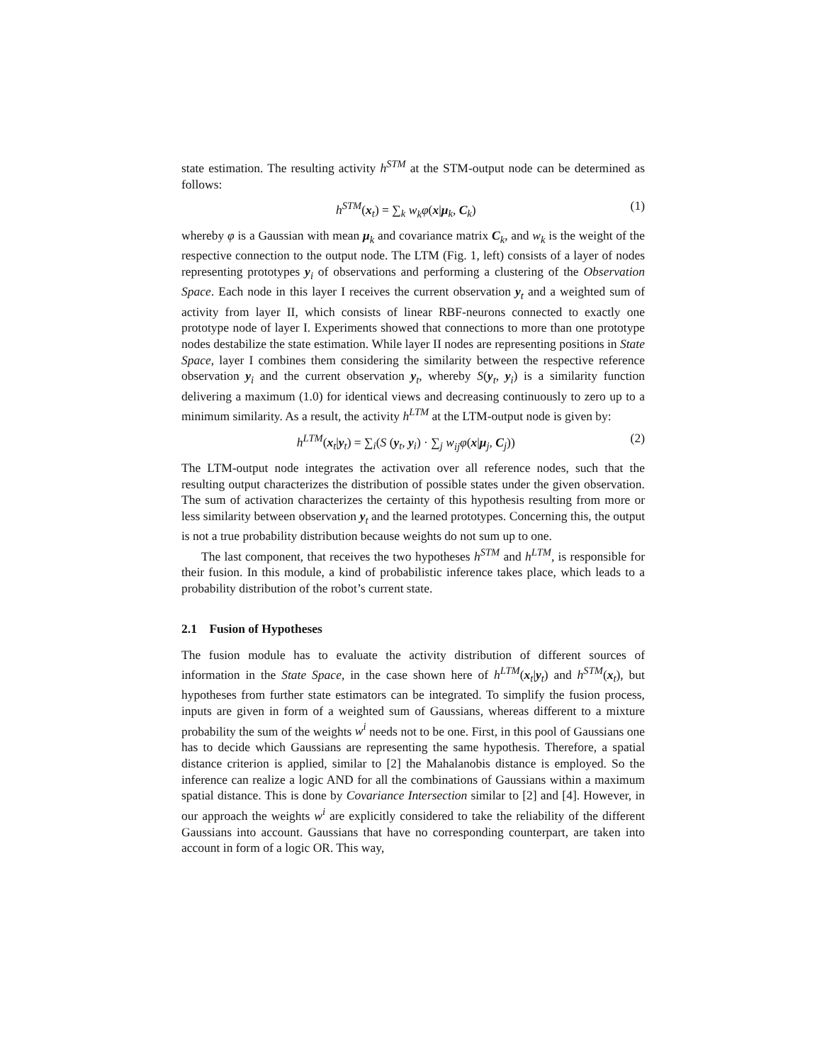state estimation. The resulting activity h<sup>STM</sup> at the STM-output node can be determined as follows:
h<sup>STM</sup>(x<sub>t</sub>) = ∑<sub>k</sub> w<sub>k</sub>φ(x|μ<sub>k</sub>, C<sub>k</sub>) (1)
whereby φ is a Gaussian with mean μ<sub>k</sub> and covariance matrix C<sub>k</sub>, and w<sub>k</sub> is the weight of the respective connection to the output node. The LTM (Fig. 1, left) consists of a layer of nodes representing prototypes y<sub>i</sub> of observations and performing a clustering of the Observation Space. Each node in this layer I receives the current observation y<sub>t</sub> and a weighted sum of activity from layer II, which consists of linear RBF-neurons connected to exactly one prototype node of layer I. Experiments showed that connections to more than one prototype nodes destabilize the state estimation. While layer II nodes are representing positions in State Space, layer I combines them considering the similarity between the respective reference observation y<sub>i</sub> and the current observation y<sub>t</sub>, whereby S(y<sub>t</sub>, y<sub>i</sub>) is a similarity function delivering a maximum (1.0) for identical views and decreasing continuously to zero up to a minimum similarity. As a result, the activity h<sup>LTM</sup> at the LTM-output node is given by:
h<sup>LTM</sup>(x<sub>t</sub>|y<sub>t</sub>) = ∑<sub>i</sub>(S (y<sub>t</sub>, y<sub>i</sub>) · ∑<sub>j</sub> w<sub>ij</sub>φ(x|μ<sub>j</sub>, C<sub>j</sub>)) (2)
The LTM-output node integrates the activation over all reference nodes, such that the resulting output characterizes the distribution of possible states under the given observation. The sum of activation characterizes the certainty of this hypothesis resulting from more or less similarity between observation y<sub>t</sub> and the learned prototypes. Concerning this, the output is not a true probability distribution because weights do not sum up to one.
The last component, that receives the two hypotheses h<sup>STM</sup> and h<sup>LTM</sup>, is responsible for their fusion. In this module, a kind of probabilistic inference takes place, which leads to a probability distribution of the robot’s current state.
2.1 Fusion of Hypotheses
The fusion module has to evaluate the activity distribution of different sources of information in the State Space, in the case shown here of h<sup>LTM</sup>(x<sub>t</sub>|y<sub>t</sub>) and h<sup>STM</sup>(x<sub>t</sub>), but hypotheses from further state estimators can be integrated. To simplify the fusion process, inputs are given in form of a weighted sum of Gaussians, whereas different to a mixture probability the sum of the weights w<sup>i</sup> needs not to be one. First, in this pool of Gaussians one has to decide which Gaussians are representing the same hypothesis. Therefore, a spatial distance criterion is applied, similar to [2] the Mahalanobis distance is employed. So the inference can realize a logic AND for all the combinations of Gaussians within a maximum spatial distance. This is done by Covariance Intersection similar to [2] and [4]. However, in our approach the weights w<sup>i</sup> are explicitly considered to take the reliability of the different Gaussians into account. Gaussians that have no corresponding counterpart, are taken into account in form of a logic OR. This way,